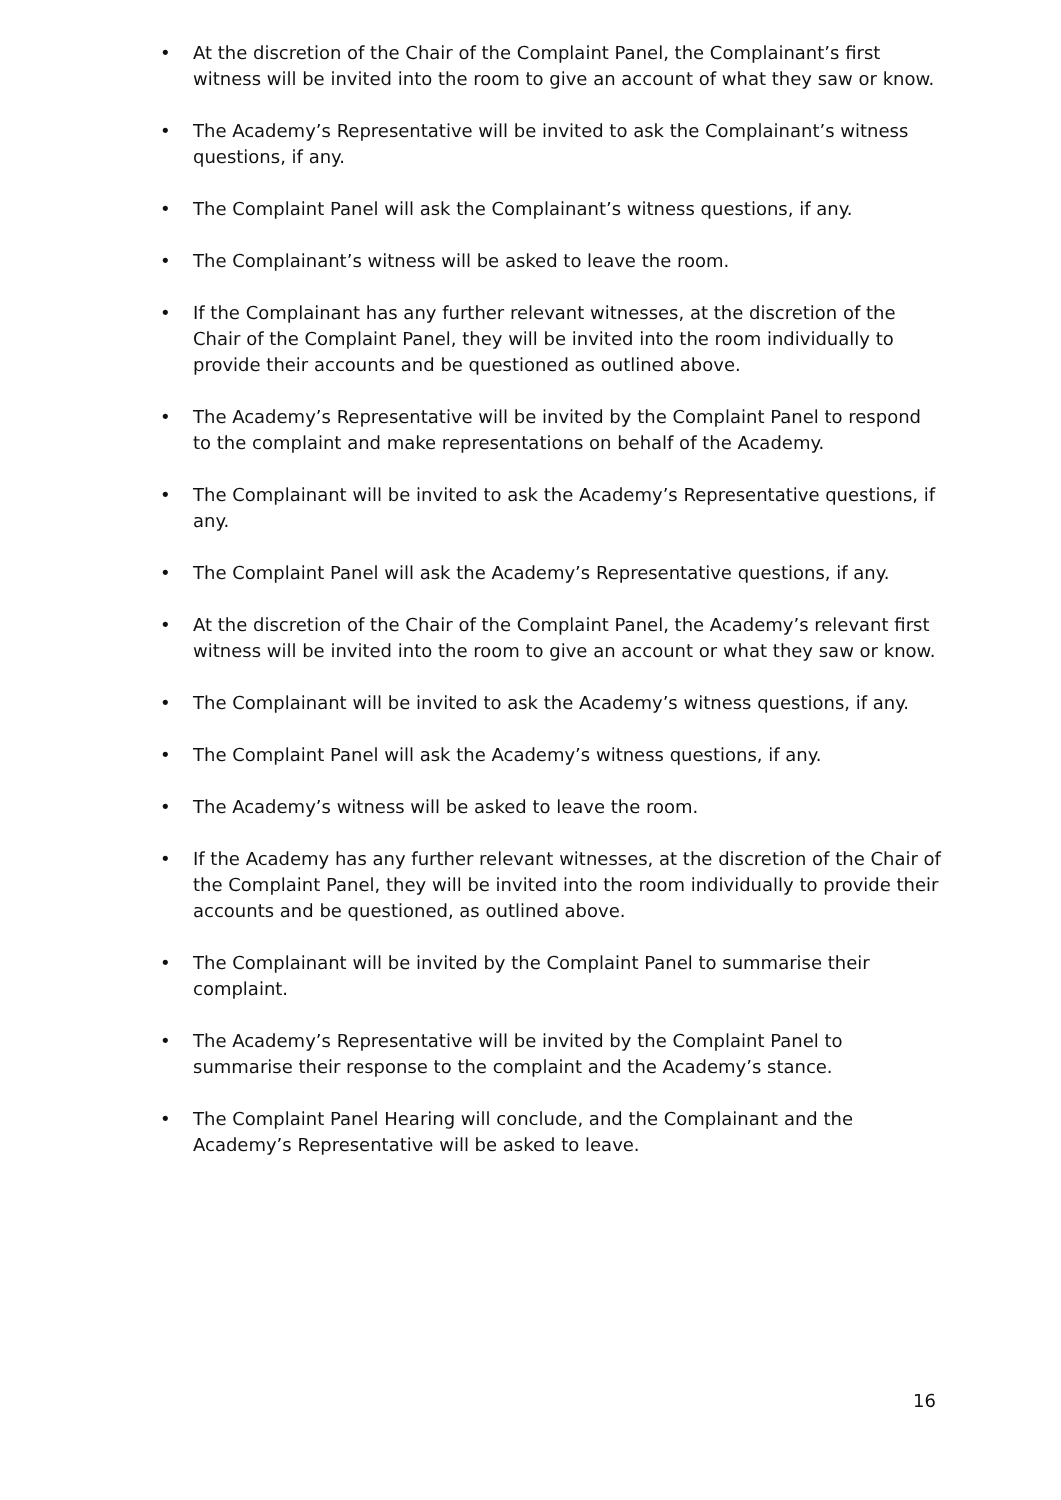• At the discretion of the Chair of the Complaint Panel, the Complainant’s first witness will be invited into the room to give an account of what they saw or know.
• The Academy’s Representative will be invited to ask the Complainant’s witness questions, if any.
• The Complaint Panel will ask the Complainant’s witness questions, if any.
• The Complainant’s witness will be asked to leave the room.
• If the Complainant has any further relevant witnesses, at the discretion of the Chair of the Complaint Panel, they will be invited into the room individually to provide their accounts and be questioned as outlined above.
• The Academy’s Representative will be invited by the Complaint Panel to respond to the complaint and make representations on behalf of the Academy.
• The Complainant will be invited to ask the Academy’s Representative questions, if any.
• The Complaint Panel will ask the Academy’s Representative questions, if any.
• At the discretion of the Chair of the Complaint Panel, the Academy’s relevant first witness will be invited into the room to give an account or what they saw or know.
• The Complainant will be invited to ask the Academy’s witness questions, if any.
• The Complaint Panel will ask the Academy’s witness questions, if any.
• The Academy’s witness will be asked to leave the room.
• If the Academy has any further relevant witnesses, at the discretion of the Chair of the Complaint Panel, they will be invited into the room individually to provide their accounts and be questioned, as outlined above.
• The Complainant will be invited by the Complaint Panel to summarise their complaint.
• The Academy’s Representative will be invited by the Complaint Panel to summarise their response to the complaint and the Academy’s stance.
• The Complaint Panel Hearing will conclude, and the Complainant and the Academy’s Representative will be asked to leave.
16